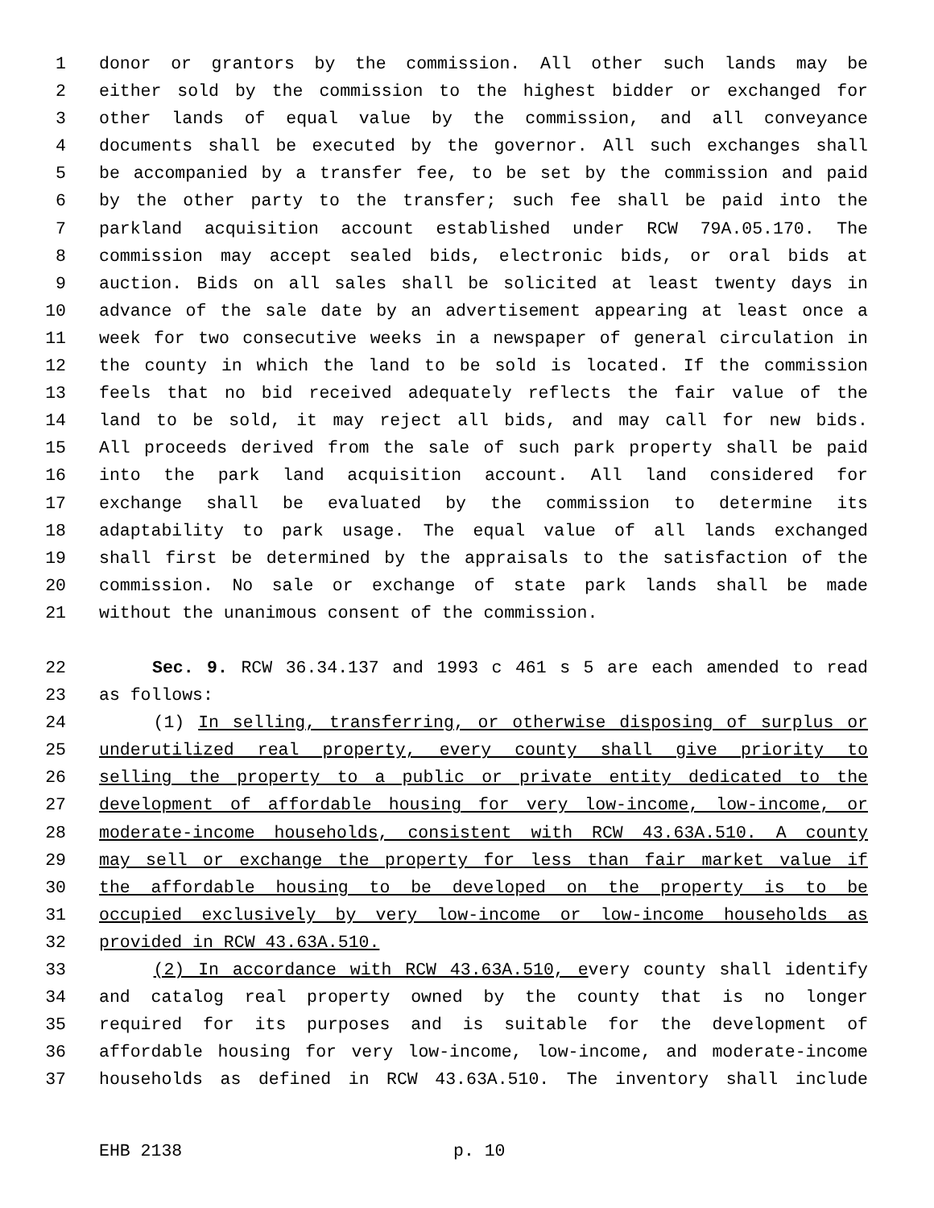1 donor or grantors by the commission. All other such lands may be
2 either sold by the commission to the highest bidder or exchanged for
3 other lands of equal value by the commission, and all conveyance
4 documents shall be executed by the governor. All such exchanges shall
5 be accompanied by a transfer fee, to be set by the commission and paid
6 by the other party to the transfer; such fee shall be paid into the
7 parkland acquisition account established under RCW 79A.05.170. The
8 commission may accept sealed bids, electronic bids, or oral bids at
9 auction. Bids on all sales shall be solicited at least twenty days in
10 advance of the sale date by an advertisement appearing at least once a
11 week for two consecutive weeks in a newspaper of general circulation in
12 the county in which the land to be sold is located. If the commission
13 feels that no bid received adequately reflects the fair value of the
14 land to be sold, it may reject all bids, and may call for new bids.
15 All proceeds derived from the sale of such park property shall be paid
16 into the park land acquisition account. All land considered for
17 exchange shall be evaluated by the commission to determine its
18 adaptability to park usage. The equal value of all lands exchanged
19 shall first be determined by the appraisals to the satisfaction of the
20 commission. No sale or exchange of state park lands shall be made
21 without the unanimous consent of the commission.
22 Sec. 9. RCW 36.34.137 and 1993 c 461 s 5 are each amended to read
23 as follows:
24 (1) In selling, transferring, or otherwise disposing of surplus or
25 underutilized real property, every county shall give priority to
26 selling the property to a public or private entity dedicated to the
27 development of affordable housing for very low-income, low-income, or
28 moderate-income households, consistent with RCW 43.63A.510. A county
29 may sell or exchange the property for less than fair market value if
30 the affordable housing to be developed on the property is to be
31 occupied exclusively by very low-income or low-income households as
32 provided in RCW 43.63A.510.
33 (2) In accordance with RCW 43.63A.510, every county shall identify
34 and catalog real property owned by the county that is no longer
35 required for its purposes and is suitable for the development of
36 affordable housing for very low-income, low-income, and moderate-income
37 households as defined in RCW 43.63A.510. The inventory shall include
EHB 2138 p. 10